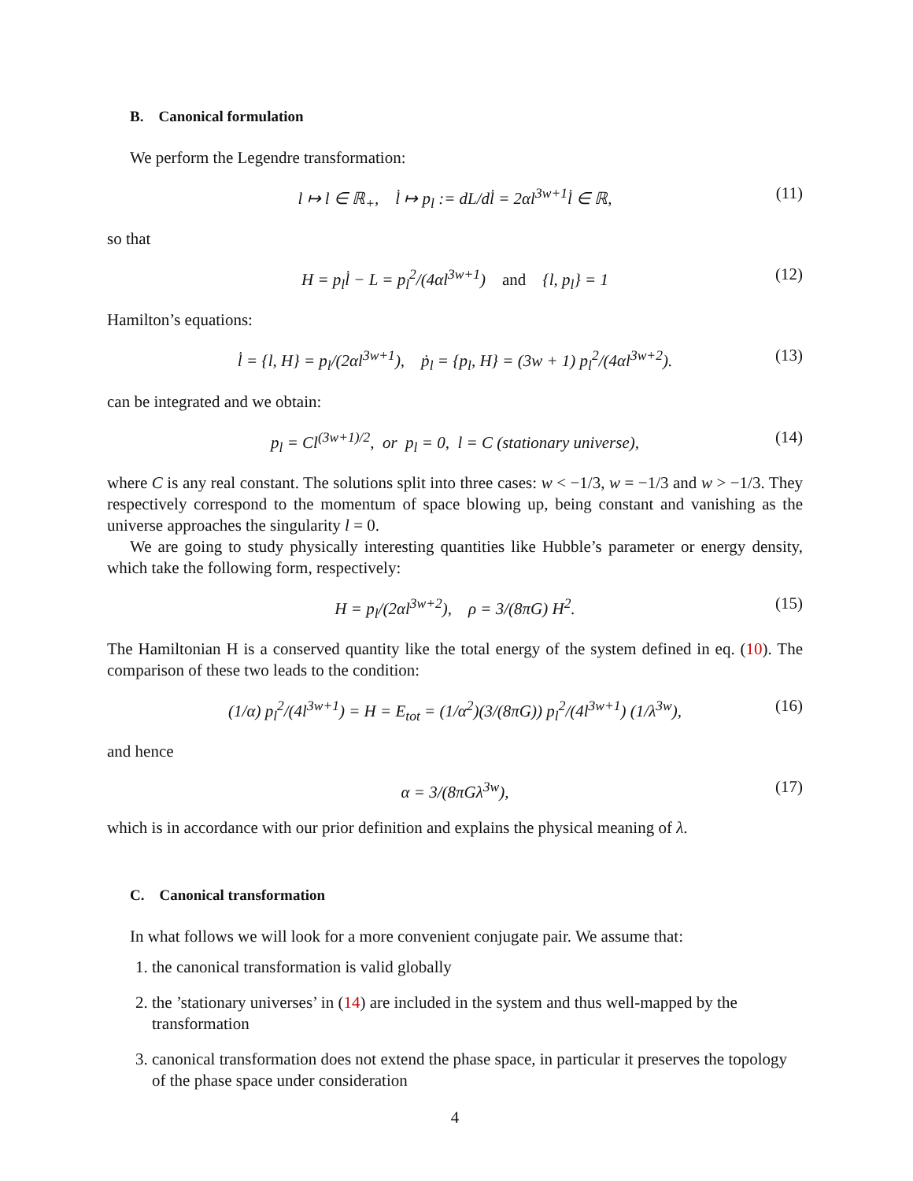B. Canonical formulation
We perform the Legendre transformation:
l ↦ l ∈ ℝ<sub>+</sub>, l̇ ↦ p<sub>l</sub> := dL/dl̇ = 2αl<sup>3w+1</sup>l̇ ∈ ℝ, (11)
so that
H = p<sub>l</sub>l̇ − L = p<sub>l</sub><sup>2</sup>/(4αl<sup>3w+1</sup>) and {l, p<sub>l</sub>} = 1 (12)
Hamilton’s equations:
l̇ = {l, H} = p<sub>l</sub>/(2αl<sup>3w+1</sup>), ṗ<sub>l</sub> = {p<sub>l</sub>, H} = (3w + 1) p<sub>l</sub><sup>2</sup>/(4αl<sup>3w+2</sup>). (13)
can be integrated and we obtain:
p<sub>l</sub> = Cl<sup>(3w+1)/2</sup>, or p<sub>l</sub> = 0, l = C (stationary universe), (14)
where C is any real constant. The solutions split into three cases: w < −1/3, w = −1/3 and w > −1/3. They respectively correspond to the momentum of space blowing up, being constant and vanishing as the universe approaches the singularity l = 0.
We are going to study physically interesting quantities like Hubble’s parameter or energy density, which take the following form, respectively:
H = p<sub>l</sub>/(2αl<sup>3w+2</sup>), ρ = 3/(8πG) H<sup>2</sup>. (15)
The Hamiltonian H is a conserved quantity like the total energy of the system defined in eq. (10). The comparison of these two leads to the condition:
(1/α) p<sub>l</sub><sup>2</sup>/(4l<sup>3w+1</sup>) = H = E<sub>tot</sub> = (1/α<sup>2</sup>)(3/(8πG)) p<sub>l</sub><sup>2</sup>/(4l<sup>3w+1</sup>) (1/λ<sup>3w</sup>), (16)
and hence
α = 3/(8πGλ<sup>3w</sup>), (17)
which is in accordance with our prior definition and explains the physical meaning of λ.
C. Canonical transformation
In what follows we will look for a more convenient conjugate pair. We assume that:
1. the canonical transformation is valid globally
2. the ’stationary universes’ in (14) are included in the system and thus well-mapped by the transformation
3. canonical transformation does not extend the phase space, in particular it preserves the topology of the phase space under consideration
4